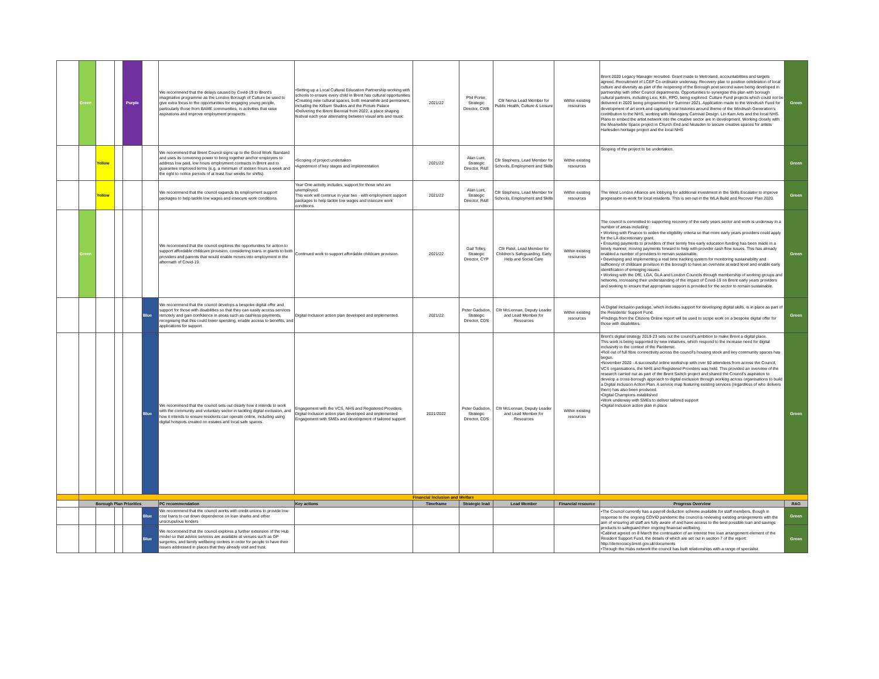| | Green | | | Purple | | We recommend that the delays caused by Covid-19 to Brent's imaginative programme as the London Borough of Culture be used to give extra focus to the opportunities for engaging young people, particularly those from BAME communities, in activities that raise aspirations and improve employment prospects. | •Setting up a Local Cultural Education Partnership working with schools to ensure every child in Brent has cultural opportunities •Creating new cultural spaces, both meanwhile and permanent, including the Kilburn Studios and the Picture Palace •Delivering the Brent Biennial from 2022, a place shaping festival each year alternating between visual arts and music | 2021/22 | Phil Porter, Strategic Director, CWB | Cllr Nerva Lead Member for Public Health, Culture & Leisure | Within existing resources | Brent 2020 Legacy Manager recruited. Grant made to Metroland, accountabilities and targets agreed. Recruitment of LCEP Co-ordinator underway. Recovery plan to position celebration of local culture and diversity as part of the reopening of the Borough post second wave being developed in partnership with other Council departments. Opportunities to synergise this plan with borough cultural partners, including Lexi, Kiln, RPO, being explored. Culture Fund projects which could not be delivered in 2020 being programmed for Summer 2021. Application made to the Windrush Fund for development of art work and capturing oral histories around theme of the Windrush Generation's contribution to the NHS, working with Mahogany Carnival Design, Lin Kam Arts and the local NHS. Plans to embed the artist network into the creative sector are in development. Working closely with the Meanwhile Space project in Church End and Neasden to secure creative spaces for artists Harlesden heritage project and the local NHS | Green |
| | | Yellow | | | | We recommend that Brent Council signs up to the Good Work Standard and uses its convening power to bring together anchor employers to address low paid, low hours employment contracts in Brent and to guarantee improved terms (e.g. a minimum of sixteen hours a week and the right to notice periods of at least four weeks for shifts). | •Scoping of project undertaken •Agreement of key stages and implementation | 2021/22 | Alan Lunt, Strategic Director, R&E | Cllr Stephens, Lead Member for Schools, Employment and Skills | Within existing resources | Scoping of the project to be undertaken. | Green |
| | | Yellow | | | | We recommend that the council expands its employment support packages to help tackle low wages and insecure work conditions. | Year One activity includes, support for those who are unemployed. This work will continue in year two - with employment support packages to help tackle low wages and insecure work conditions. | 2021/22 | Alan Lunt, Strategic Director, R&E | Cllr Stephens, Lead Member for Schools, Employment and Skills | Within existing resources | The West London Alliance are lobbying for additional investment in the Skills Escalator to improve progression in-work for local residents. This is set-out in the WLA Build and Recover Plan 2020. | Green |
| | Green | | | | | We recommend that the council explores the opportunities for action to support affordable childcare provision, considering loans or grants to both providers and parents that would enable moves into employment in the aftermath of Covid-19. | Continued work to support affordable childcare provision. | 2021/22 | Gail Tolley, Strategic Director, CYP | Cllr Patel, Lead Member for Children's Safeguarding, Early Help and Social Care | Within existing resources | The council is committed to supporting recovery of the early years sector and work is underway in a number of areas including: • Working with Finance to widen the eligibility criteria so that more early years providers could apply for the LA discretionary grant. • Ensuring payments to providers of their termly free early education funding has been made in a timely manner, moving payments forward to help with provider cash flow issues. This has already enabled a number of providers to remain sustainable. • Developing and implementing a real time tracking system for monitoring sustainability and sufficiency of childcare provision in the borough to have an overview at ward level and enable early identification of emerging issues. • Working with the DfE, LGA, GLA and London Councils through membership of working groups and networks, increasing their understanding of the impact of Covid-19 on Brent early years providers and seeking to ensure that appropriate support is provided for the sector to remain sustainable. | Green |
| | | | | | Blue | We recommend that the council develops a bespoke digital offer and support for those with disabilities so that they can easily access services remotely and gain confidence in areas such as cashless payments, recognising that this could lower spending, enable access to benefits, and applications for support. | Digital Inclusion action plan developed and implemented. | 2021/22 | Peter Gadsdon, Strategic Director, CDS | Cllr McLennan, Deputy Leader and Lead Member for Resources | Within existing resources | •A Digital Inclusion package, which includes support for developing digital skills, is in place as part of the Residents' Support Fund. •Findings from the Citizens Online report will be used to scope work on a bespoke digital offer for those with disabilities. | Green |
| | | | | | Blue | We recommend that the council sets out clearly how it intends to work with the community and voluntary sector in tackling digital exclusion, and how it intends to ensure residents can operate online, including using digital hotspots created on estates and local safe spaces. | Engagement with the VCS, NHS and Registered Providers Digital Inclusion action plan developed and implemented Engagement with SMEs and development of tailored support | 2021/2022 | Peter Gadsdon, Strategic Director, CDS | Cllr McLennan, Deputy Leader and Lead Member for Resources | Within existing resources | Brent's digital strategy 2019-23 sets out the council's ambition to make Brent a digital place. This work is being supported by new initiatives, which respond to the increase need for digital inclusivity in the context of the Pandemic. •Roll out of full fibre connectivity across the council's housing stock and key community spaces has begun. •November 2020 - A successful online workshop with over 50 attendees from across the Council, VCS organisations, the NHS and Registered Providers was held. This provided an overview of the research carried out as part of the Brent Switch project and shared the Council's aspiration to develop a cross-borough approach to digital exclusion through working across organisations to build a Digital Inclusion Action Plan. A service map featuring existing services (regardless of who delivers them) has also been produced. •Digital Champions established •Work underway with SMEs to deliver tailored support •Digital Inclusion action plan in place | Green |
| | Financial Inclusion and Welfare | | | | | | | | | | | | |
| | Borough Plan Priorities | | | | | PC recommendation | Key actions | Timeframe | Strategic lead | Lead Member | Financial resource | Progress Overview | RAG |
| | | | | | Blue | We recommend that the council works with credit unions to provide low-cost loans to cut down dependence on loan sharks and other unscrupulous lenders | | | | | | •The Council currently has a payroll deduction scheme available for staff members, though in response to the ongoing COVID pandemic the council is reviewing existing arrangements with the aim of ensuring all staff are fully aware of and have access to the best possible loan and savings products to safeguard their ongoing financial wellbeing. •Cabinet agreed on 8 March the continuation of an interest free loan arrangement element of the Resident Support Fund, the details of which are set out in section 7 of the report: http://democracy.brent.gov.uk/documents •Through the Hubs network the council has built relationships with a range of specialist | Green |
| | | | | | Blue | We recommend that the council explores a further extension of the Hub model so that advice services are available at venues such as GP surgeries, and family wellbeing centres in order for people to have their issues addressed in places that they already visit and trust. | | | | | | | Green |